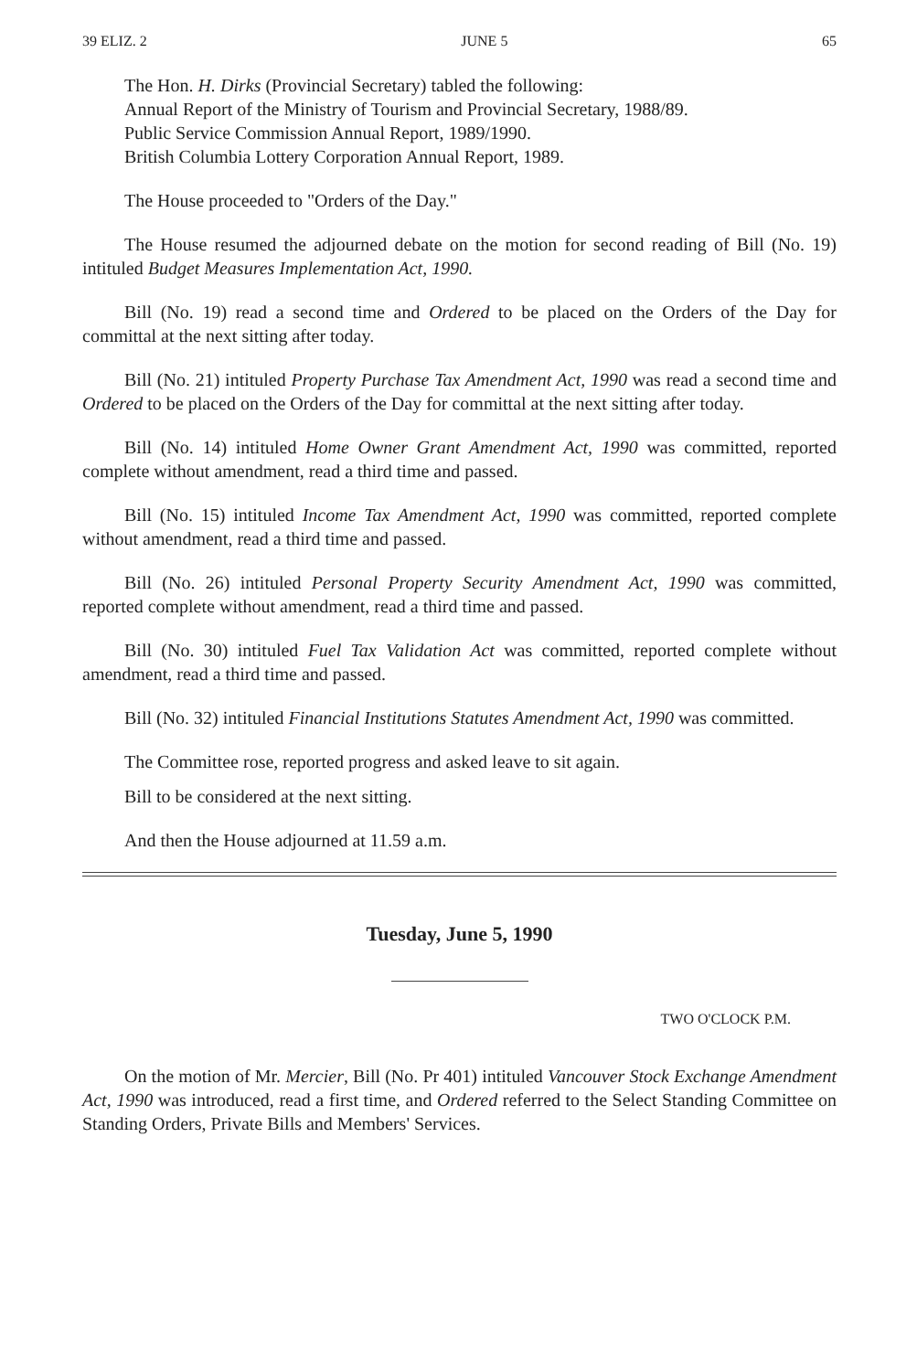39 ELIZ. 2 JUNE 5 65
The Hon. H. Dirks (Provincial Secretary) tabled the following:
Annual Report of the Ministry of Tourism and Provincial Secretary, 1988/89.
Public Service Commission Annual Report, 1989/1990.
British Columbia Lottery Corporation Annual Report, 1989.
The House proceeded to "Orders of the Day."
The House resumed the adjourned debate on the motion for second reading of Bill (No. 19) intituled Budget Measures Implementation Act, 1990.
Bill (No. 19) read a second time and Ordered to be placed on the Orders of the Day for committal at the next sitting after today.
Bill (No. 21) intituled Property Purchase Tax Amendment Act, 1990 was read a second time and Ordered to be placed on the Orders of the Day for committal at the next sitting after today.
Bill (No. 14) intituled Home Owner Grant Amendment Act, 1990 was committed, reported complete without amendment, read a third time and passed.
Bill (No. 15) intituled Income Tax Amendment Act, 1990 was committed, reported complete without amendment, read a third time and passed.
Bill (No. 26) intituled Personal Property Security Amendment Act, 1990 was committed, reported complete without amendment, read a third time and passed.
Bill (No. 30) intituled Fuel Tax Validation Act was committed, reported complete without amendment, read a third time and passed.
Bill (No. 32) intituled Financial Institutions Statutes Amendment Act, 1990 was committed.
The Committee rose, reported progress and asked leave to sit again.
Bill to be considered at the next sitting.
And then the House adjourned at 11.59 a.m.
Tuesday, June 5, 1990
TWO O'CLOCK P.M.
On the motion of Mr. Mercier, Bill (No. Pr 401) intituled Vancouver Stock Exchange Amendment Act, 1990 was introduced, read a first time, and Ordered referred to the Select Standing Committee on Standing Orders, Private Bills and Members' Services.